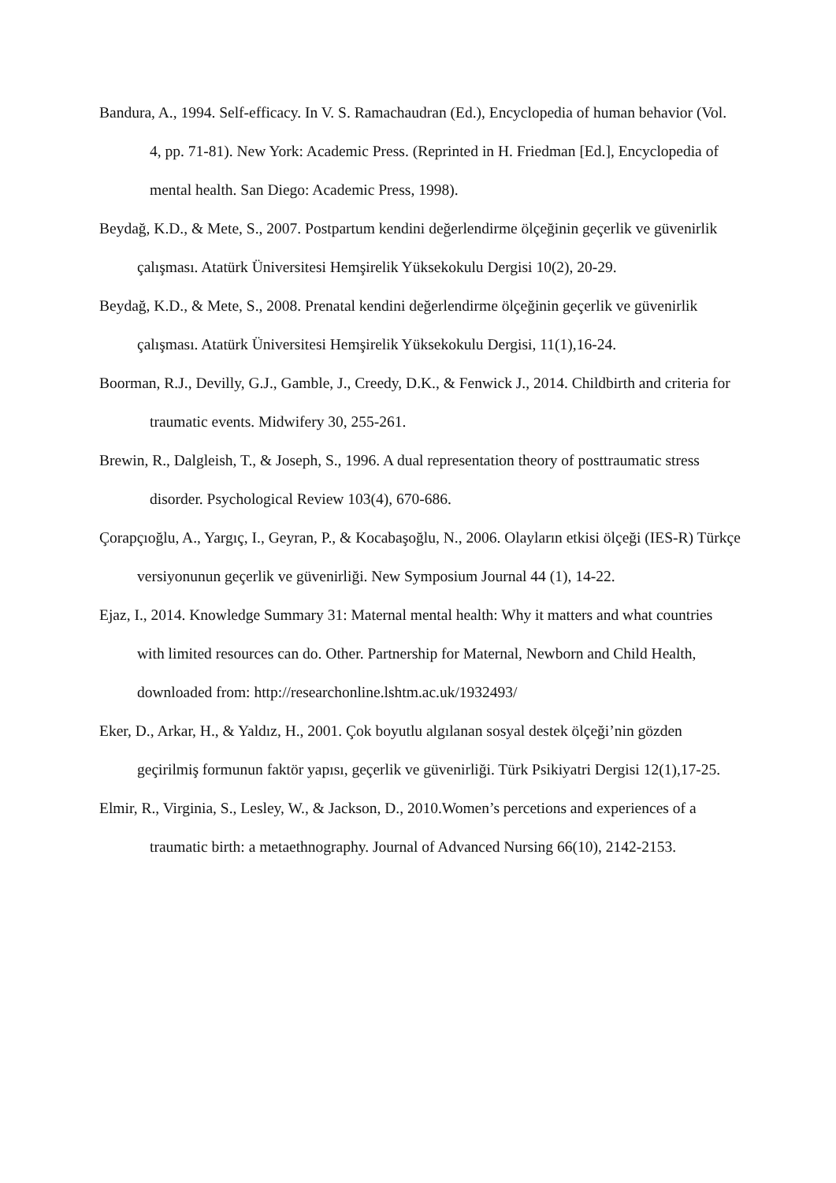Bandura, A., 1994. Self-efficacy. In V. S. Ramachaudran (Ed.), Encyclopedia of human behavior (Vol. 4, pp. 71-81). New York: Academic Press. (Reprinted in H. Friedman [Ed.], Encyclopedia of mental health. San Diego: Academic Press, 1998).
Beydağ, K.D., & Mete, S., 2007. Postpartum kendini değerlendirme ölçeğinin geçerlik ve güvenirlik çalışması. Atatürk Üniversitesi Hemşirelik Yüksekokulu Dergisi 10(2), 20-29.
Beydağ, K.D., & Mete, S., 2008. Prenatal kendini değerlendirme ölçeğinin geçerlik ve güvenirlik çalışması. Atatürk Üniversitesi Hemşirelik Yüksekokulu Dergisi, 11(1),16-24.
Boorman, R.J., Devilly, G.J., Gamble, J., Creedy, D.K., & Fenwick J., 2014. Childbirth and criteria for traumatic events. Midwifery 30, 255-261.
Brewin, R., Dalgleish, T., & Joseph, S., 1996. A dual representation theory of posttraumatic stress disorder. Psychological Review 103(4), 670-686.
Çorapçıoğlu, A., Yargıç, I., Geyran, P., & Kocabaşoğlu, N., 2006. Olayların etkisi ölçeği (IES-R) Türkçe versiyonunun geçerlik ve güvenirliği. New Symposium Journal 44 (1), 14-22.
Ejaz, I., 2014. Knowledge Summary 31: Maternal mental health: Why it matters and what countries with limited resources can do. Other. Partnership for Maternal, Newborn and Child Health, downloaded from: http://researchonline.lshtm.ac.uk/1932493/
Eker, D., Arkar, H., & Yaldız, H., 2001. Çok boyutlu algılanan sosyal destek ölçeği’nin gözden geçirilmiş formunun faktör yapısı, geçerlik ve güvenirliği. Türk Psikiyatri Dergisi 12(1),17-25.
Elmir, R., Virginia, S., Lesley, W., & Jackson, D., 2010.Women’s percetions and experiences of a traumatic birth: a metaethnography. Journal of Advanced Nursing 66(10), 2142-2153.